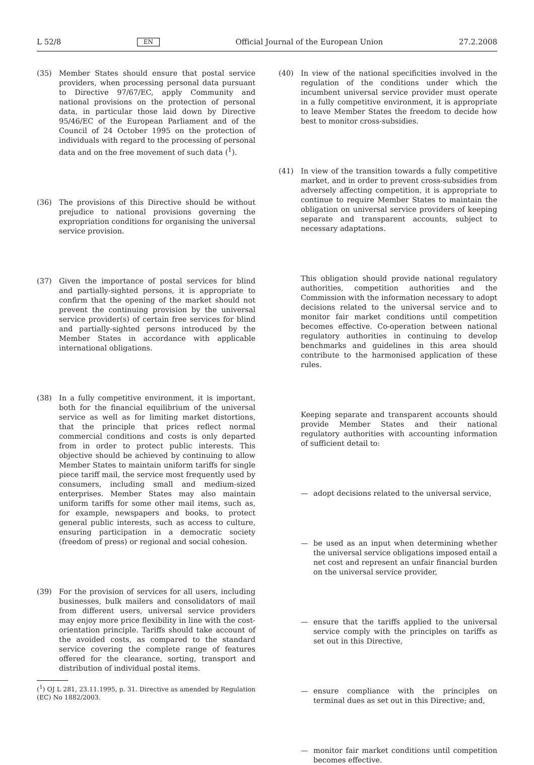L 52/8 EN Official Journal of the European Union 27.2.2008
(35) Member States should ensure that postal service providers, when processing personal data pursuant to Directive 97/67/EC, apply Community and national provisions on the protection of personal data, in particular those laid down by Directive 95/46/EC of the European Parliament and of the Council of 24 October 1995 on the protection of individuals with regard to the processing of personal data and on the free movement of such data (<sup>1</sup>).
(36) The provisions of this Directive should be without prejudice to national provisions governing the expropriation conditions for organising the universal service provision.
(37) Given the importance of postal services for blind and partially-sighted persons, it is appropriate to confirm that the opening of the market should not prevent the continuing provision by the universal service provider(s) of certain free services for blind and partially-sighted persons introduced by the Member States in accordance with applicable international obligations.
(38) In a fully competitive environment, it is important, both for the financial equilibrium of the universal service as well as for limiting market distortions, that the principle that prices reflect normal commercial conditions and costs is only departed from in order to protect public interests. This objective should be achieved by continuing to allow Member States to maintain uniform tariffs for single piece tariff mail, the service most frequently used by consumers, including small and medium-sized enterprises. Member States may also maintain uniform tariffs for some other mail items, such as, for example, newspapers and books, to protect general public interests, such as access to culture, ensuring participation in a democratic society (freedom of press) or regional and social cohesion.
(39) For the provision of services for all users, including businesses, bulk mailers and consolidators of mail from different users, universal service providers may enjoy more price flexibility in line with the cost-orientation principle. Tariffs should take account of the avoided costs, as compared to the standard service covering the complete range of features offered for the clearance, sorting, transport and distribution of individual postal items.
(<sup>1</sup>) OJ L 281, 23.11.1995, p. 31. Directive as amended by Regulation (EC) No 1882/2003.
(40) In view of the national specificities involved in the regulation of the conditions under which the incumbent universal service provider must operate in a fully competitive environment, it is appropriate to leave Member States the freedom to decide how best to monitor cross-subsidies.
(41) In view of the transition towards a fully competitive market, and in order to prevent cross-subsidies from adversely affecting competition, it is appropriate to continue to require Member States to maintain the obligation on universal service providers of keeping separate and transparent accounts, subject to necessary adaptations.
This obligation should provide national regulatory authorities, competition authorities and the Commission with the information necessary to adopt decisions related to the universal service and to monitor fair market conditions until competition becomes effective. Co-operation between national regulatory authorities in continuing to develop benchmarks and guidelines in this area should contribute to the harmonised application of these rules.
Keeping separate and transparent accounts should provide Member States and their national regulatory authorities with accounting information of sufficient detail to:
— adopt decisions related to the universal service,
— be used as an input when determining whether the universal service obligations imposed entail a net cost and represent an unfair financial burden on the universal service provider,
— ensure that the tariffs applied to the universal service comply with the principles on tariffs as set out in this Directive,
— ensure compliance with the principles on terminal dues as set out in this Directive; and,
— monitor fair market conditions until competition becomes effective.